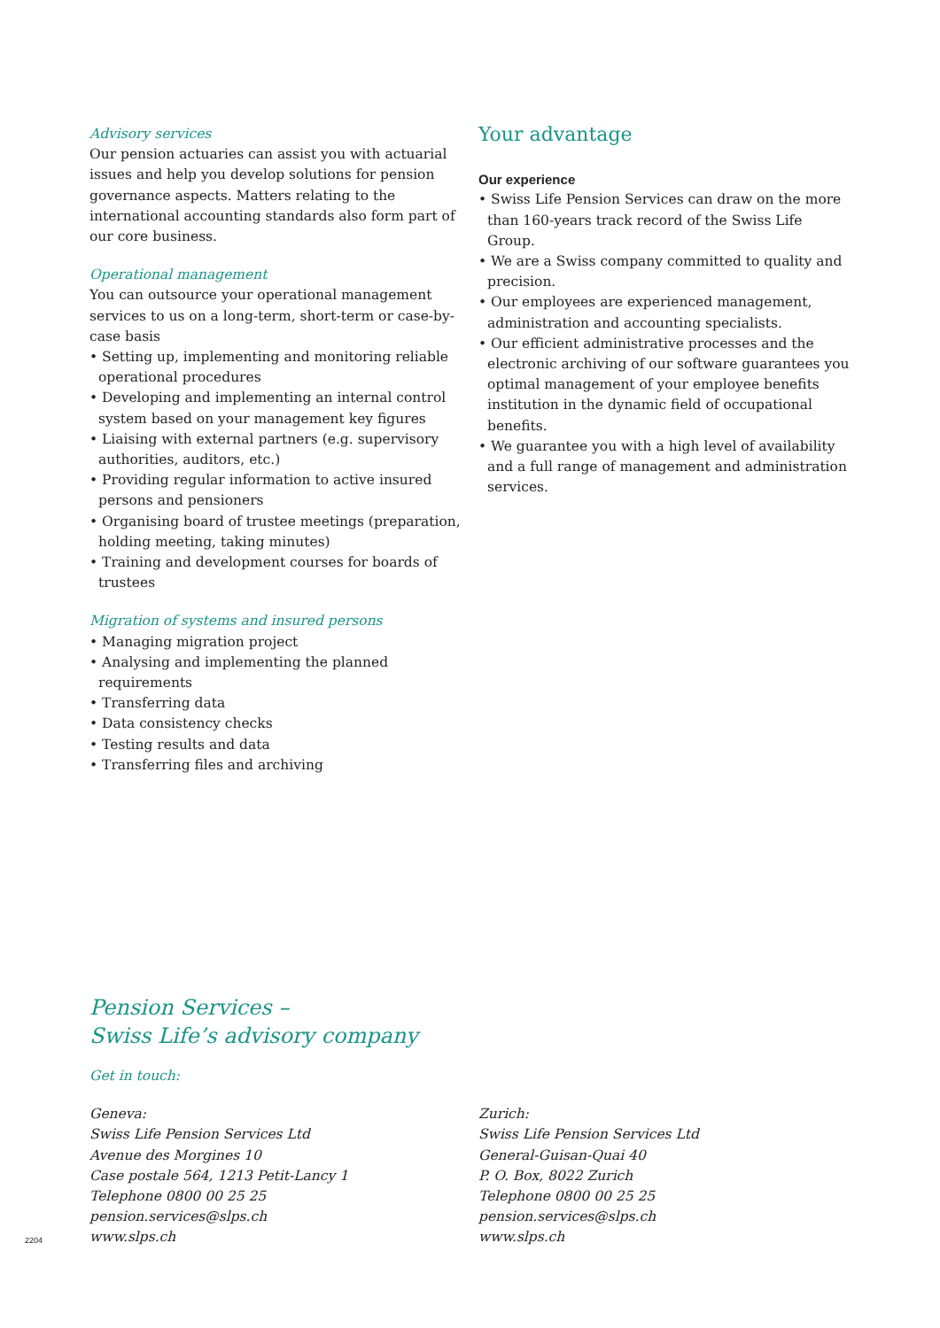Advisory services
Our pension actuaries can assist you with actuarial issues and help you develop solutions for pension governance aspects. Matters relating to the international accounting standards also form part of our core business.
Operational management
You can outsource your operational management services to us on a long-term, short-term or case-by-case basis
• Setting up, implementing and monitoring reliable operational procedures
• Developing and implementing an internal control system based on your management key figures
• Liaising with external partners (e.g. supervisory authorities, auditors, etc.)
• Providing regular information to active insured persons and pensioners
• Organising board of trustee meetings (preparation, holding meeting, taking minutes)
• Training and development courses for boards of trustees
Migration of systems and insured persons
• Managing migration project
• Analysing and implementing the planned requirements
• Transferring data
• Data consistency checks
• Testing results and data
• Transferring files and archiving
Your advantage
Our experience
• Swiss Life Pension Services can draw on the more than 160-years track record of the Swiss Life Group.
• We are a Swiss company committed to quality and precision.
• Our employees are experienced management, administration and accounting specialists.
• Our efficient administrative processes and the electronic archiving of our software guarantees you optimal management of your employee benefits institution in the dynamic field of occupational benefits.
• We guarantee you with a high level of availability and a full range of management and administration services.
Pension Services –
Swiss Life’s advisory company
Get in touch:
Geneva:
Swiss Life Pension Services Ltd
Avenue des Morgines 10
Case postale 564, 1213 Petit-Lancy 1
Telephone 0800 00 25 25
pension.services@slps.ch
www.slps.ch
Zurich:
Swiss Life Pension Services Ltd
General-Guisan-Quai 40
P. O. Box, 8022 Zurich
Telephone 0800 00 25 25
pension.services@slps.ch
www.slps.ch
2204